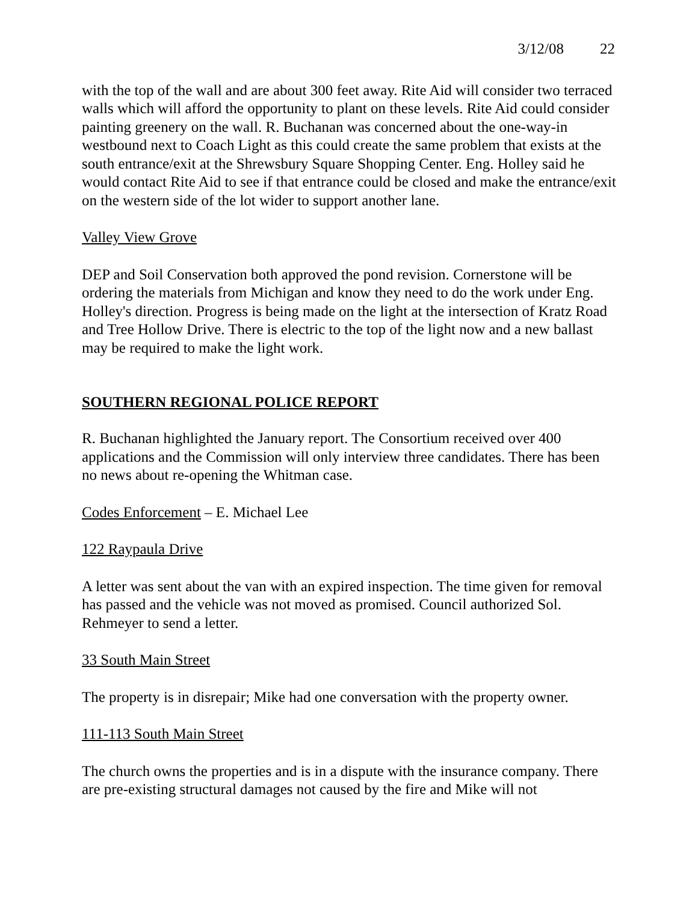3/12/08 22
with the top of the wall and are about 300 feet away. Rite Aid will consider two terraced walls which will afford the opportunity to plant on these levels. Rite Aid could consider painting greenery on the wall. R. Buchanan was concerned about the one-way-in westbound next to Coach Light as this could create the same problem that exists at the south entrance/exit at the Shrewsbury Square Shopping Center. Eng. Holley said he would contact Rite Aid to see if that entrance could be closed and make the entrance/exit on the western side of the lot wider to support another lane.
Valley View Grove
DEP and Soil Conservation both approved the pond revision. Cornerstone will be ordering the materials from Michigan and know they need to do the work under Eng. Holley's direction. Progress is being made on the light at the intersection of Kratz Road and Tree Hollow Drive. There is electric to the top of the light now and a new ballast may be required to make the light work.
SOUTHERN REGIONAL POLICE REPORT
R. Buchanan highlighted the January report. The Consortium received over 400 applications and the Commission will only interview three candidates. There has been no news about re-opening the Whitman case.
Codes Enforcement – E. Michael Lee
122 Raypaula Drive
A letter was sent about the van with an expired inspection. The time given for removal has passed and the vehicle was not moved as promised. Council authorized Sol. Rehmeyer to send a letter.
33 South Main Street
The property is in disrepair; Mike had one conversation with the property owner.
111-113 South Main Street
The church owns the properties and is in a dispute with the insurance company. There are pre-existing structural damages not caused by the fire and Mike will not